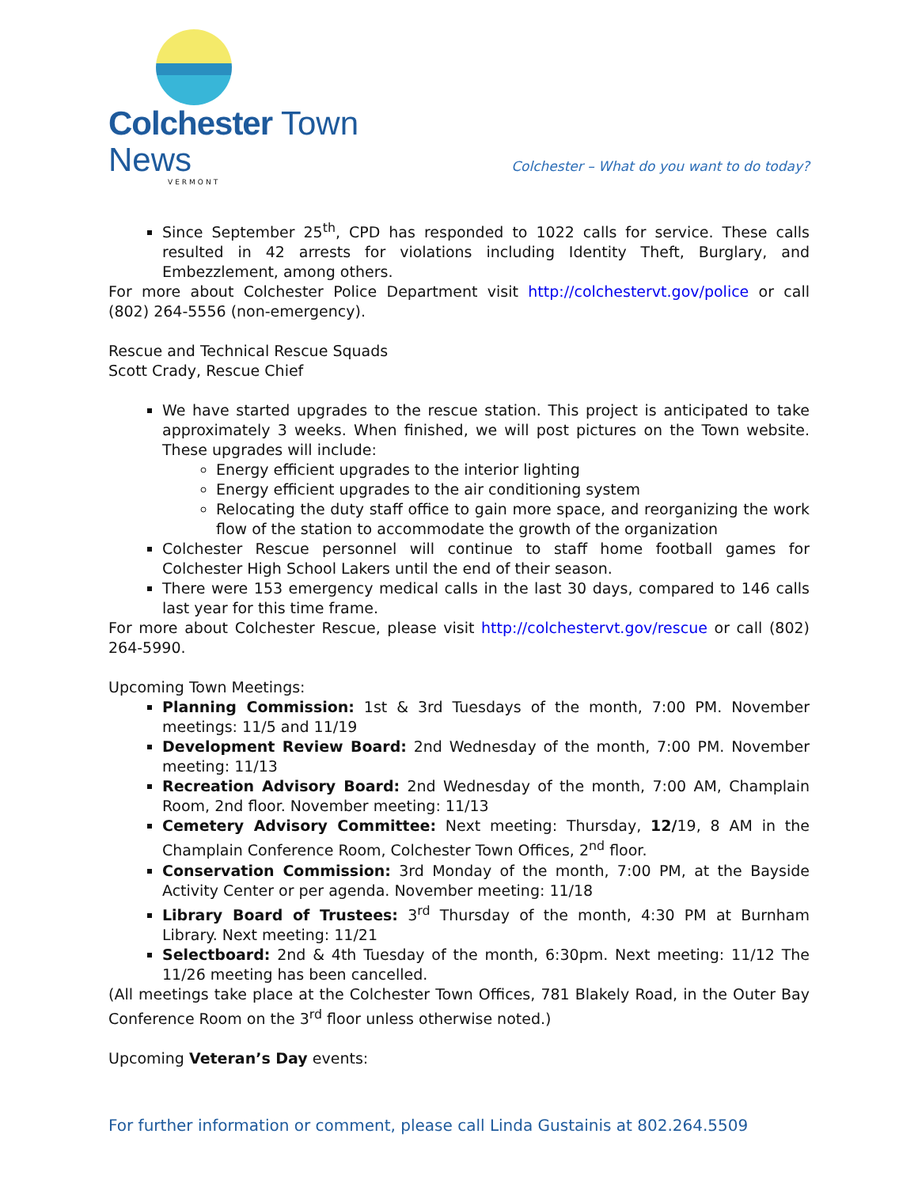Colchester Town News
VERMONT
Colchester – What do you want to do today?
Since September 25<sup>th</sup>, CPD has responded to 1022 calls for service. These calls resulted in 42 arrests for violations including Identity Theft, Burglary, and Embezzlement, among others.
For more about Colchester Police Department visit http://colchestervt.gov/police or call (802) 264-5556 (non-emergency).
Rescue and Technical Rescue Squads
Scott Crady, Rescue Chief
We have started upgrades to the rescue station. This project is anticipated to take approximately 3 weeks. When finished, we will post pictures on the Town website. These upgrades will include:
Energy efficient upgrades to the interior lighting
Energy efficient upgrades to the air conditioning system
Relocating the duty staff office to gain more space, and reorganizing the work flow of the station to accommodate the growth of the organization
Colchester Rescue personnel will continue to staff home football games for Colchester High School Lakers until the end of their season.
There were 153 emergency medical calls in the last 30 days, compared to 146 calls last year for this time frame.
For more about Colchester Rescue, please visit http://colchestervt.gov/rescue or call (802) 264-5990.
Upcoming Town Meetings:
Planning Commission: 1st & 3rd Tuesdays of the month, 7:00 PM. November meetings: 11/5 and 11/19
Development Review Board: 2nd Wednesday of the month, 7:00 PM. November meeting: 11/13
Recreation Advisory Board: 2nd Wednesday of the month, 7:00 AM, Champlain Room, 2nd floor. November meeting: 11/13
Cemetery Advisory Committee: Next meeting: Thursday, 12/19, 8 AM in the Champlain Conference Room, Colchester Town Offices, 2<sup>nd</sup> floor.
Conservation Commission: 3rd Monday of the month, 7:00 PM, at the Bayside Activity Center or per agenda. November meeting: 11/18
Library Board of Trustees: 3<sup>rd</sup> Thursday of the month, 4:30 PM at Burnham Library. Next meeting: 11/21
Selectboard: 2nd & 4th Tuesday of the month, 6:30pm. Next meeting: 11/12 The 11/26 meeting has been cancelled.
(All meetings take place at the Colchester Town Offices, 781 Blakely Road, in the Outer Bay Conference Room on the 3<sup>rd</sup> floor unless otherwise noted.)
Upcoming Veteran’s Day events:
For further information or comment, please call Linda Gustainis at 802.264.5509